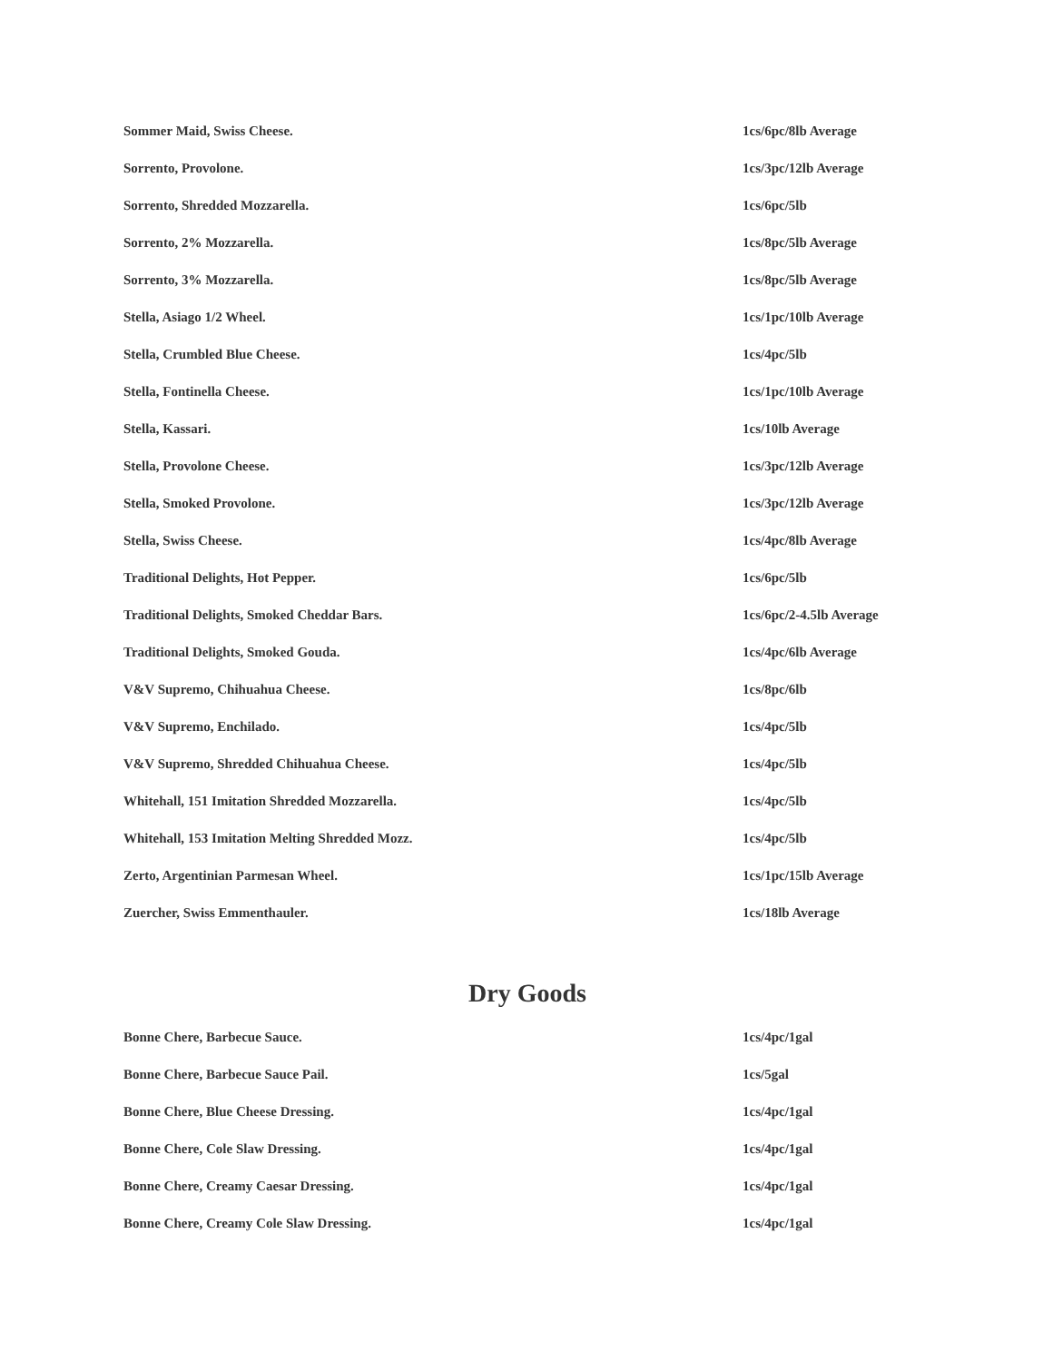| Sommer Maid, Swiss Cheese. | 1cs/6pc/8lb Average |
| Sorrento, Provolone. | 1cs/3pc/12lb Average |
| Sorrento, Shredded Mozzarella. | 1cs/6pc/5lb |
| Sorrento, 2% Mozzarella. | 1cs/8pc/5lb Average |
| Sorrento, 3% Mozzarella. | 1cs/8pc/5lb Average |
| Stella, Asiago 1/2 Wheel. | 1cs/1pc/10lb Average |
| Stella, Crumbled Blue Cheese. | 1cs/4pc/5lb |
| Stella, Fontinella Cheese. | 1cs/1pc/10lb Average |
| Stella, Kassari. | 1cs/10lb Average |
| Stella, Provolone Cheese. | 1cs/3pc/12lb Average |
| Stella, Smoked Provolone. | 1cs/3pc/12lb Average |
| Stella, Swiss Cheese. | 1cs/4pc/8lb Average |
| Traditional Delights, Hot Pepper. | 1cs/6pc/5lb |
| Traditional Delights, Smoked Cheddar Bars. | 1cs/6pc/2-4.5lb Average |
| Traditional Delights, Smoked Gouda. | 1cs/4pc/6lb Average |
| V&V Supremo, Chihuahua Cheese. | 1cs/8pc/6lb |
| V&V Supremo, Enchilado. | 1cs/4pc/5lb |
| V&V Supremo, Shredded Chihuahua Cheese. | 1cs/4pc/5lb |
| Whitehall, 151 Imitation Shredded Mozzarella. | 1cs/4pc/5lb |
| Whitehall, 153 Imitation Melting Shredded Mozz. | 1cs/4pc/5lb |
| Zerto, Argentinian Parmesan Wheel. | 1cs/1pc/15lb Average |
| Zuercher, Swiss Emmenthauler. | 1cs/18lb Average |
Dry Goods
| Bonne Chere, Barbecue Sauce. | 1cs/4pc/1gal |
| Bonne Chere, Barbecue Sauce Pail. | 1cs/5gal |
| Bonne Chere, Blue Cheese Dressing. | 1cs/4pc/1gal |
| Bonne Chere, Cole Slaw Dressing. | 1cs/4pc/1gal |
| Bonne Chere, Creamy Caesar Dressing. | 1cs/4pc/1gal |
| Bonne Chere, Creamy Cole Slaw Dressing. | 1cs/4pc/1gal |